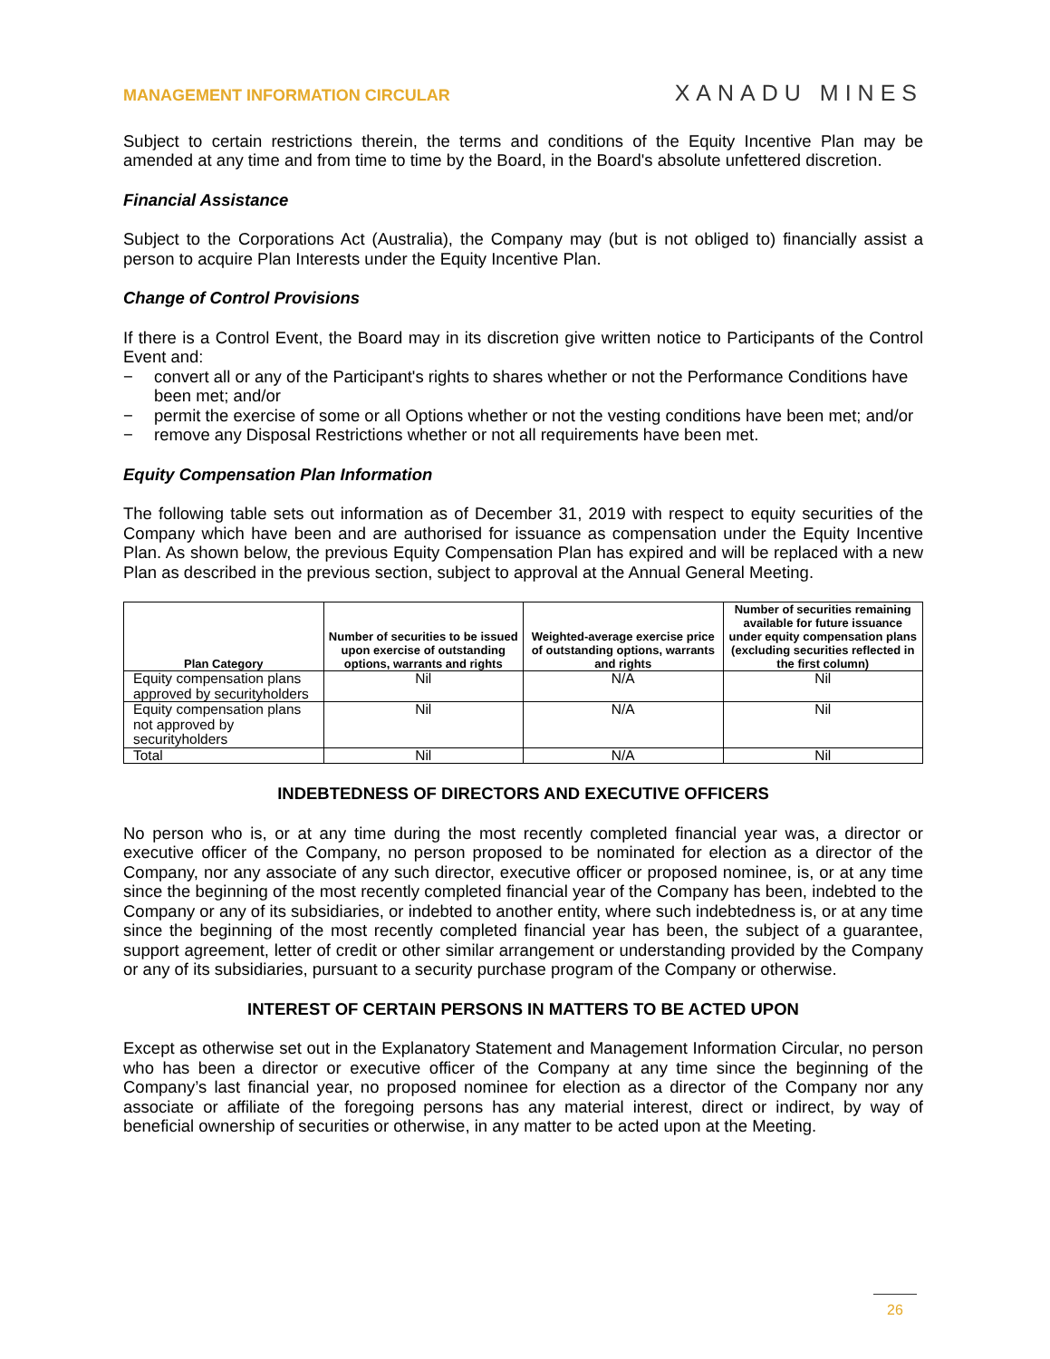MANAGEMENT INFORMATION CIRCULAR XANADU MINES
Subject to certain restrictions therein, the terms and conditions of the Equity Incentive Plan may be amended at any time and from time to time by the Board, in the Board's absolute unfettered discretion.
Financial Assistance
Subject to the Corporations Act (Australia), the Company may (but is not obliged to) financially assist a person to acquire Plan Interests under the Equity Incentive Plan.
Change of Control Provisions
If there is a Control Event, the Board may in its discretion give written notice to Participants of the Control Event and:
− convert all or any of the Participant's rights to shares whether or not the Performance Conditions have been met; and/or
− permit the exercise of some or all Options whether or not the vesting conditions have been met; and/or
− remove any Disposal Restrictions whether or not all requirements have been met.
Equity Compensation Plan Information
The following table sets out information as of December 31, 2019 with respect to equity securities of the Company which have been and are authorised for issuance as compensation under the Equity Incentive Plan. As shown below, the previous Equity Compensation Plan has expired and will be replaced with a new Plan as described in the previous section, subject to approval at the Annual General Meeting.
| Plan Category | Number of securities to be issued upon exercise of outstanding options, warrants and rights | Weighted-average exercise price of outstanding options, warrants and rights | Number of securities remaining available for future issuance under equity compensation plans (excluding securities reflected in the first column) |
| --- | --- | --- | --- |
| Equity compensation plans approved by securityholders | Nil | N/A | Nil |
| Equity compensation plans not approved by securityholders | Nil | N/A | Nil |
| Total | Nil | N/A | Nil |
INDEBTEDNESS OF DIRECTORS AND EXECUTIVE OFFICERS
No person who is, or at any time during the most recently completed financial year was, a director or executive officer of the Company, no person proposed to be nominated for election as a director of the Company, nor any associate of any such director, executive officer or proposed nominee, is, or at any time since the beginning of the most recently completed financial year of the Company has been, indebted to the Company or any of its subsidiaries, or indebted to another entity, where such indebtedness is, or at any time since the beginning of the most recently completed financial year has been, the subject of a guarantee, support agreement, letter of credit or other similar arrangement or understanding provided by the Company or any of its subsidiaries, pursuant to a security purchase program of the Company or otherwise.
INTEREST OF CERTAIN PERSONS IN MATTERS TO BE ACTED UPON
Except as otherwise set out in the Explanatory Statement and Management Information Circular, no person who has been a director or executive officer of the Company at any time since the beginning of the Company’s last financial year, no proposed nominee for election as a director of the Company nor any associate or affiliate of the foregoing persons has any material interest, direct or indirect, by way of beneficial ownership of securities or otherwise, in any matter to be acted upon at the Meeting.
26